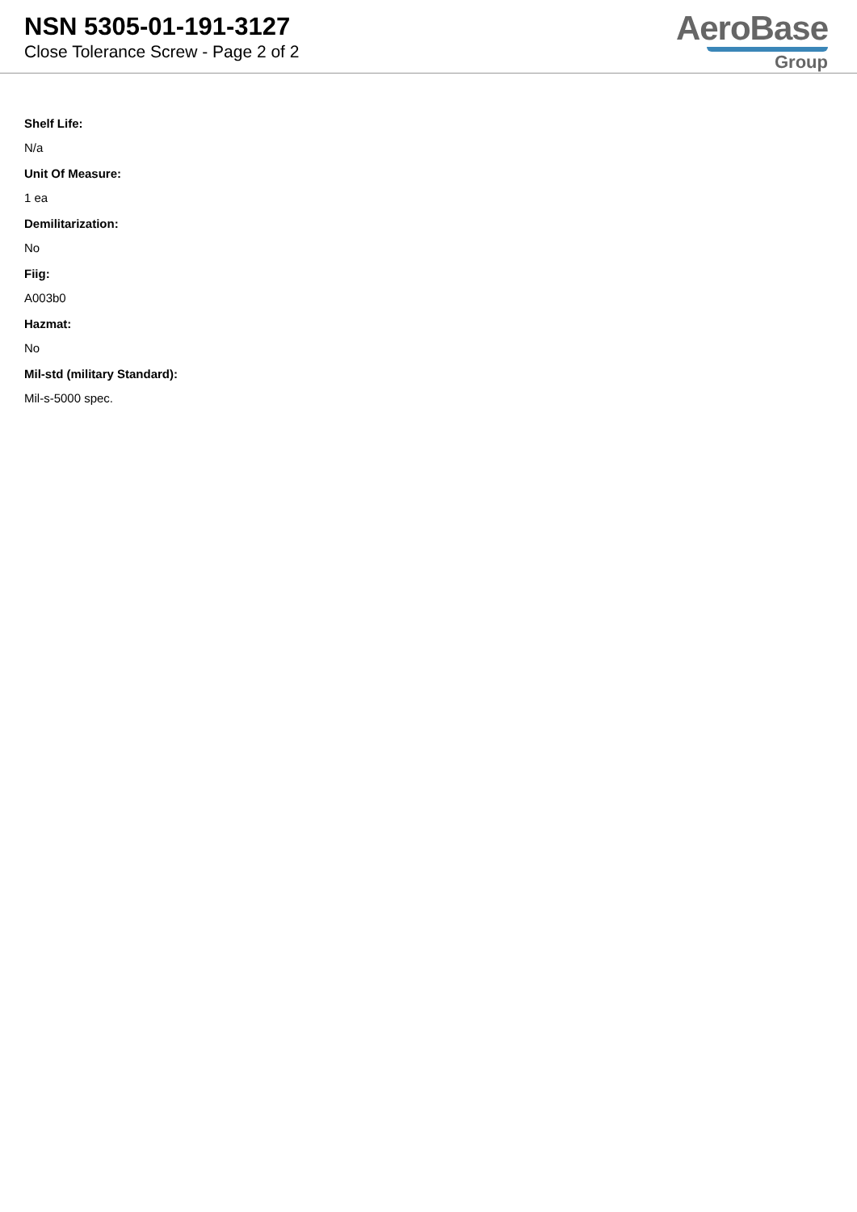NSN 5305-01-191-3127
Close Tolerance Screw - Page 2 of 2
AeroBase
Group
Shelf Life:
N/a
Unit Of Measure:
1 ea
Demilitarization:
No
Fiig:
A003b0
Hazmat:
No
Mil-std (military Standard):
Mil-s-5000 spec.